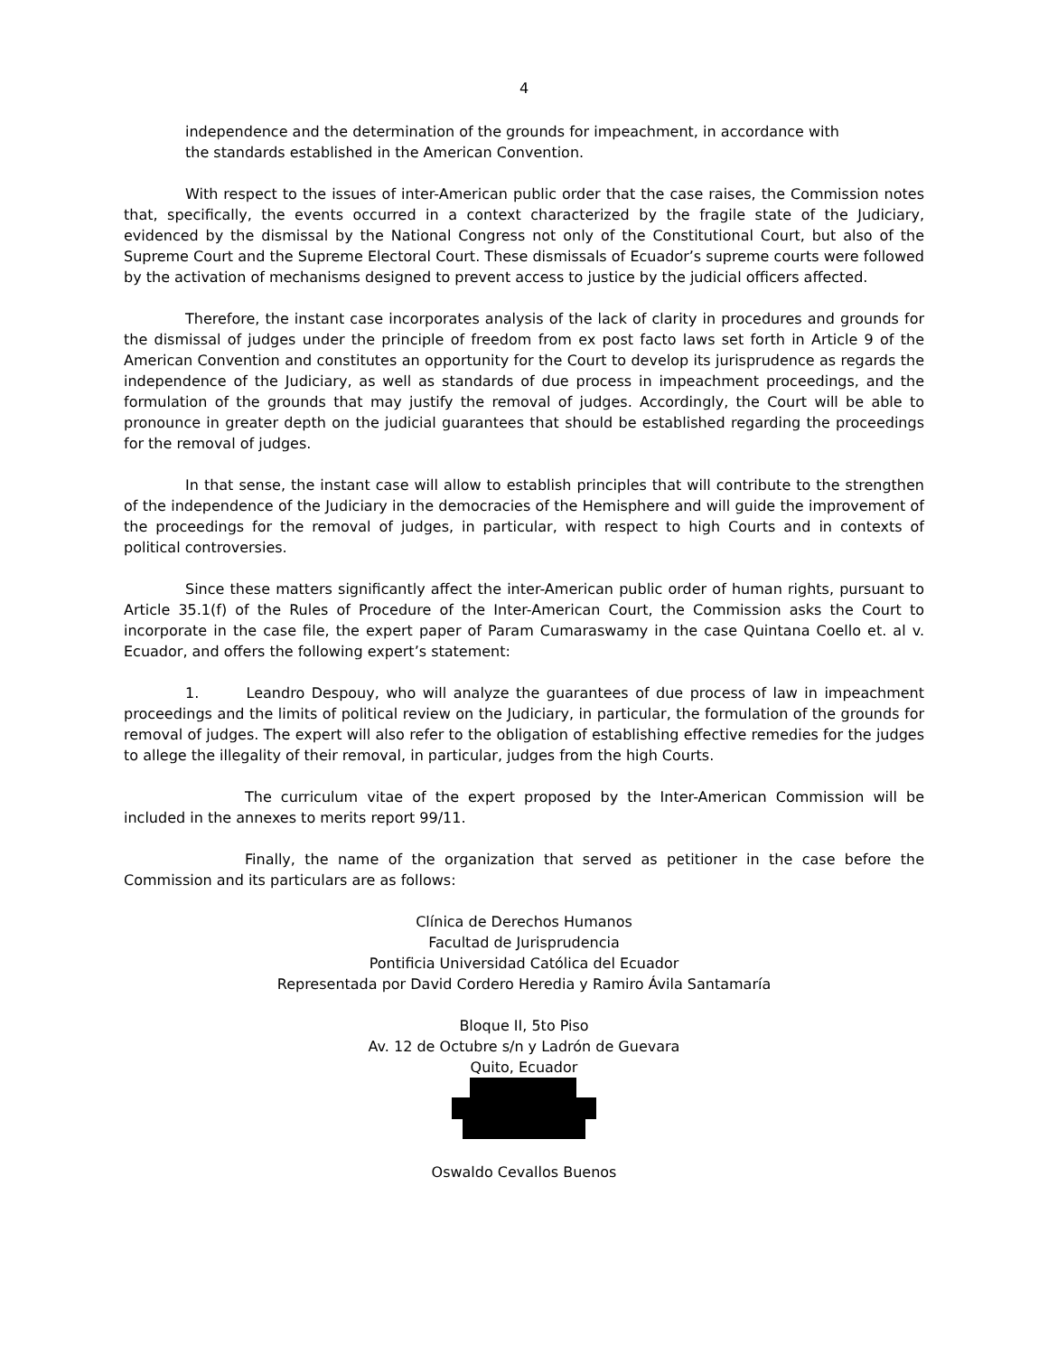4
independence and the determination of the grounds for impeachment, in accordance with the standards established in the American Convention.
With respect to the issues of inter-American public order that the case raises, the Commission notes that, specifically, the events occurred in a context characterized by the fragile state of the Judiciary, evidenced by the dismissal by the National Congress not only of the Constitutional Court, but also of the Supreme Court and the Supreme Electoral Court. These dismissals of Ecuador’s supreme courts were followed by the activation of mechanisms designed to prevent access to justice by the judicial officers affected.
Therefore, the instant case incorporates analysis of the lack of clarity in procedures and grounds for the dismissal of judges under the principle of freedom from ex post facto laws set forth in Article 9 of the American Convention and constitutes an opportunity for the Court to develop its jurisprudence as regards the independence of the Judiciary, as well as standards of due process in impeachment proceedings, and the formulation of the grounds that may justify the removal of judges. Accordingly, the Court will be able to pronounce in greater depth on the judicial guarantees that should be established regarding the proceedings for the removal of judges.
In that sense, the instant case will allow to establish principles that will contribute to the strengthen of the independence of the Judiciary in the democracies of the Hemisphere and will guide the improvement of the proceedings for the removal of judges, in particular, with respect to high Courts and in contexts of political controversies.
Since these matters significantly affect the inter-American public order of human rights, pursuant to Article 35.1(f) of the Rules of Procedure of the Inter-American Court, the Commission asks the Court to incorporate in the case file, the expert paper of Param Cumaraswamy in the case Quintana Coello et. al v. Ecuador, and offers the following expert’s statement:
1. Leandro Despouy, who will analyze the guarantees of due process of law in impeachment proceedings and the limits of political review on the Judiciary, in particular, the formulation of the grounds for removal of judges. The expert will also refer to the obligation of establishing effective remedies for the judges to allege the illegality of their removal, in particular, judges from the high Courts.
The curriculum vitae of the expert proposed by the Inter-American Commission will be included in the annexes to merits report 99/11.
Finally, the name of the organization that served as petitioner in the case before the Commission and its particulars are as follows:
Clínica de Derechos Humanos
Facultad de Jurisprudencia
Pontificia Universidad Católica del Ecuador
Representada por David Cordero Heredia y Ramiro Ávila Santamaría
Bloque II, 5to Piso
Av. 12 de Octubre s/n y Ladrón de Guevara
Quito, Ecuador
Oswaldo Cevallos Buenos